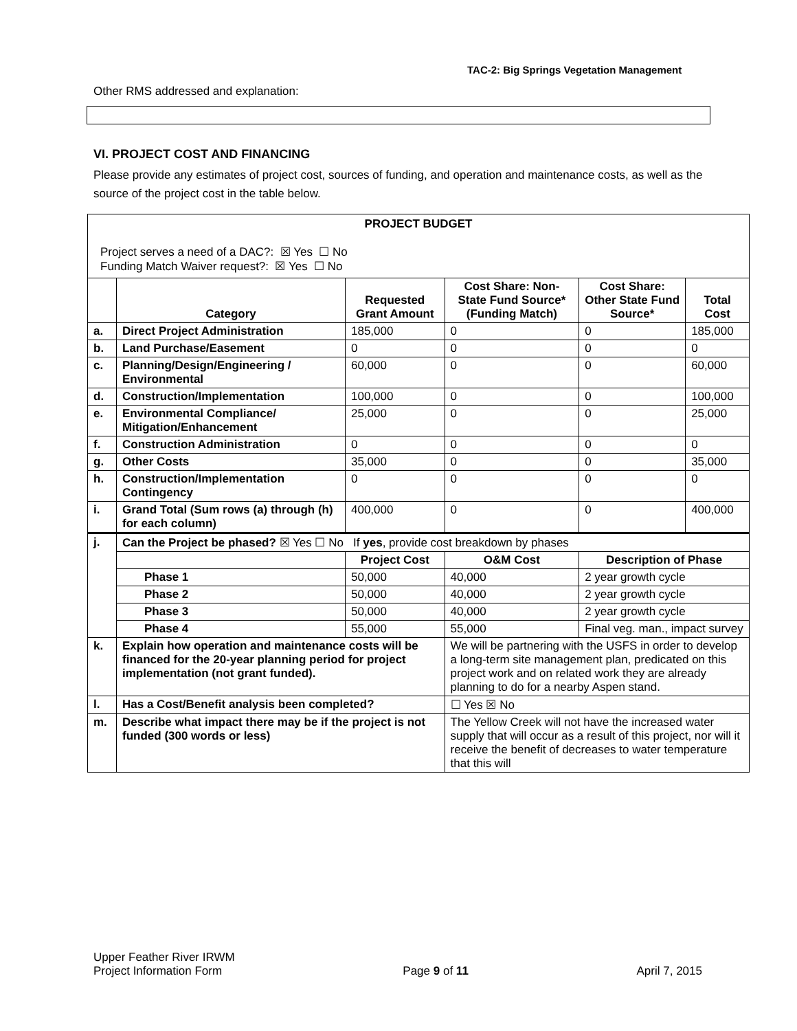TAC-2: Big Springs Vegetation Management
Other RMS addressed and explanation:
VI. PROJECT COST AND FINANCING
Please provide any estimates of project cost, sources of funding, and operation and maintenance costs, as well as the source of the project cost in the table below.
| PROJECT BUDGET Project serves a need of a DAC?: ☒ Yes ☐ No Funding Match Waiver request?: ☒ Yes ☐ No | | | | | |
| | Category | Requested Grant Amount | Cost Share: Non-State Fund Source* (Funding Match) | Cost Share: Other State Fund Source* | Total Cost |
| a. | Direct Project Administration | 185,000 | 0 | 0 | 185,000 |
| b. | Land Purchase/Easement | 0 | 0 | 0 | 0 |
| c. | Planning/Design/Engineering / Environmental | 60,000 | 0 | 0 | 60,000 |
| d. | Construction/Implementation | 100,000 | 0 | 0 | 100,000 |
| e. | Environmental Compliance/ Mitigation/Enhancement | 25,000 | 0 | 0 | 25,000 |
| f. | Construction Administration | 0 | 0 | 0 | 0 |
| g. | Other Costs | 35,000 | 0 | 0 | 35,000 |
| h. | Construction/Implementation Contingency | 0 | 0 | 0 | 0 |
| i. | Grand Total (Sum rows (a) through (h) for each column) | 400,000 | 0 | 0 | 400,000 |
| j. | Can the Project be phased? ☒ Yes ☐ No If yes , provide cost breakdown by phases | | | | |
| | | Project Cost | O&M Cost | Description of Phase | |
| | Phase 1 | 50,000 | 40,000 | 2 year growth cycle | |
| | Phase 2 | 50,000 | 40,000 | 2 year growth cycle | |
| | Phase 3 | 50,000 | 40,000 | 2 year growth cycle | |
| | Phase 4 | 55,000 | 55,000 | Final veg. man., impact survey | |
| k. | Explain how operation and maintenance costs will be financed for the 20-year planning period for project implementation (not grant funded). | | We will be partnering with the USFS in order to develop a long-term site management plan, predicated on this project work and on related work they are already planning to do for a nearby Aspen stand. | | |
| l. | Has a Cost/Benefit analysis been completed? | | ☐ Yes ☒ No | | |
| m. | Describe what impact there may be if the project is not funded (300 words or less) | | The Yellow Creek will not have the increased water supply that will occur as a result of this project, nor will it receive the benefit of decreases to water temperature that this will | | |
Upper Feather River IRWM
Project Information Form
Page 9 of 11
April 7, 2015